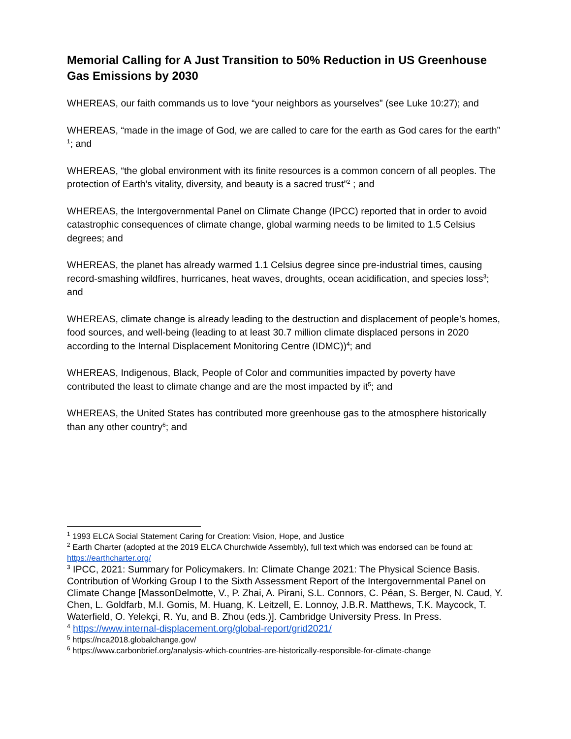Memorial Calling for A Just Transition to 50% Reduction in US Greenhouse Gas Emissions by 2030
WHEREAS, our faith commands us to love “your neighbors as yourselves” (see Luke 10:27); and
WHEREAS, “made in the image of God, we are called to care for the earth as God cares for the earth” <sup>1</sup>; and
WHEREAS, “the global environment with its finite resources is a common concern of all peoples. The protection of Earth’s vitality, diversity, and beauty is a sacred trust”<sup>2</sup> ; and
WHEREAS, the Intergovernmental Panel on Climate Change (IPCC) reported that in order to avoid catastrophic consequences of climate change, global warming needs to be limited to 1.5 Celsius degrees; and
WHEREAS, the planet has already warmed 1.1 Celsius degree since pre-industrial times, causing record-smashing wildfires, hurricanes, heat waves, droughts, ocean acidification, and species loss<sup>3</sup>; and
WHEREAS, climate change is already leading to the destruction and displacement of people’s homes, food sources, and well-being (leading to at least 30.7 million climate displaced persons in 2020 according to the Internal Displacement Monitoring Centre (IDMC))<sup>4</sup>; and
WHEREAS, Indigenous, Black, People of Color and communities impacted by poverty have contributed the least to climate change and are the most impacted by it<sup>5</sup>; and
WHEREAS, the United States has contributed more greenhouse gas to the atmosphere historically than any other country<sup>6</sup>; and
<sup>1</sup> 1993 ELCA Social Statement Caring for Creation: Vision, Hope, and Justice
<sup>2</sup> Earth Charter (adopted at the 2019 ELCA Churchwide Assembly), full text which was endorsed can be found at: https://earthcharter.org/
<sup>3</sup> IPCC, 2021: Summary for Policymakers. In: Climate Change 2021: The Physical Science Basis. Contribution of Working Group I to the Sixth Assessment Report of the Intergovernmental Panel on Climate Change [MassonDelmotte, V., P. Zhai, A. Pirani, S.L. Connors, C. Péan, S. Berger, N. Caud, Y. Chen, L. Goldfarb, M.I. Gomis, M. Huang, K. Leitzell, E. Lonnoy, J.B.R. Matthews, T.K. Maycock, T. Waterfield, O. Yelekçi, R. Yu, and B. Zhou (eds.)]. Cambridge University Press. In Press.
<sup>4</sup> https://www.internal-displacement.org/global-report/grid2021/
<sup>5</sup> https://nca2018.globalchange.gov/
<sup>6</sup> https://www.carbonbrief.org/analysis-which-countries-are-historically-responsible-for-climate-change